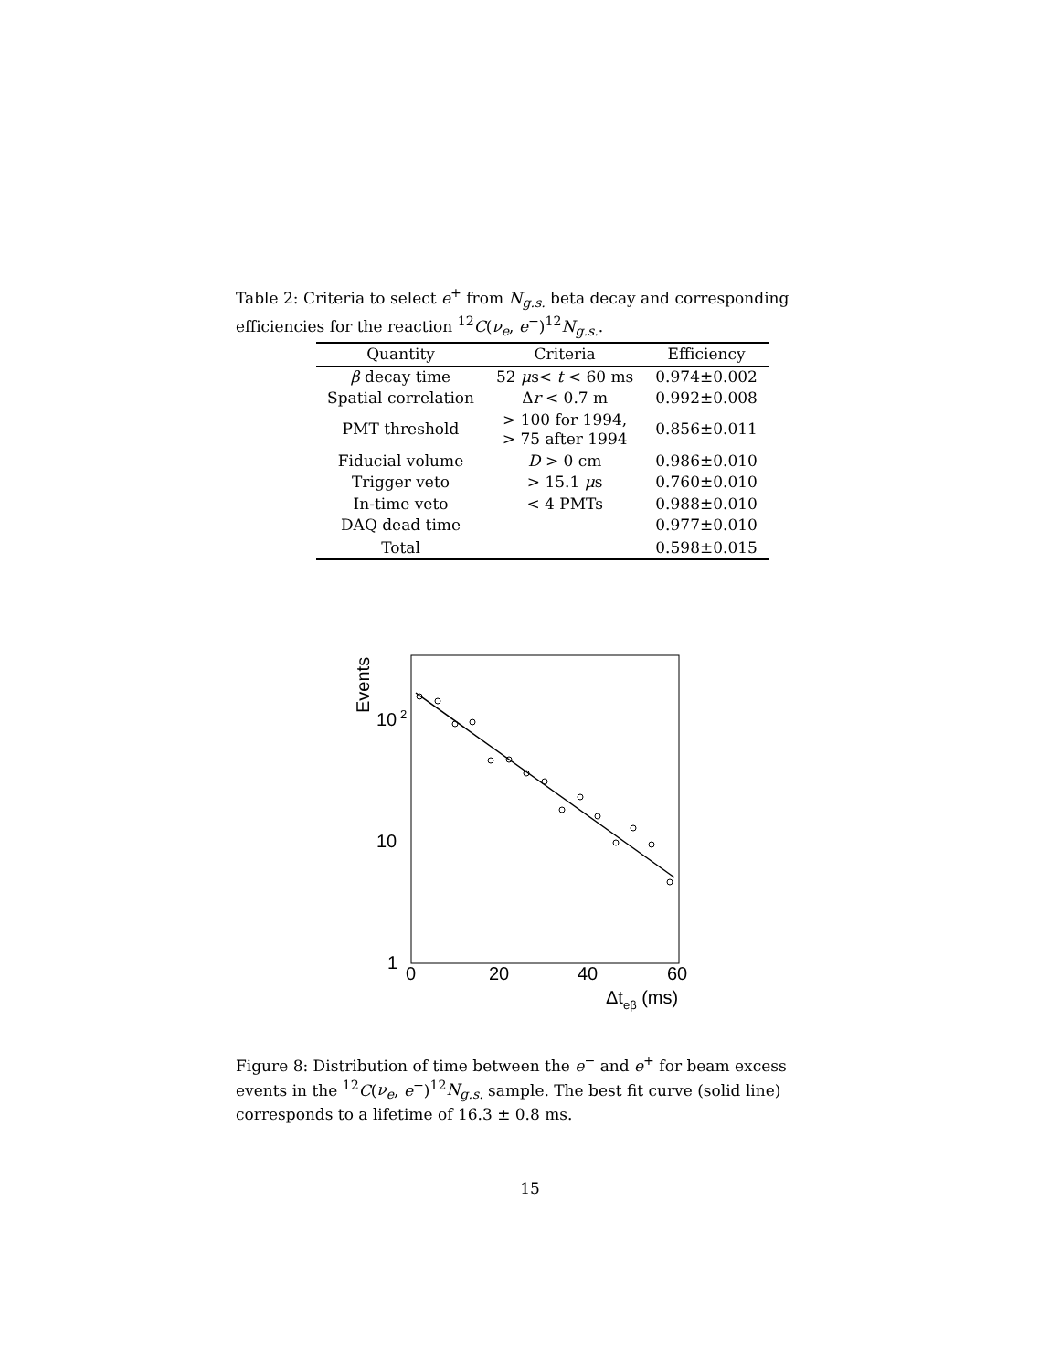Table 2: Criteria to select e<sup>+</sup> from N<sub>g.s.</sub> beta decay and corresponding efficiencies for the reaction <sup>12</sup>C(ν<sub>e</sub>, e<sup>−</sup>)<sup>12</sup>N<sub>g.s.</sub>.
| Quantity | Criteria | Efficiency |
| --- | --- | --- |
| β decay time | 52 μ s< t < 60 ms | 0.974±0.002 |
| Spatial correlation | Δ r < 0.7 m | 0.992±0.008 |
| PMT threshold | > 100 for 1994, > 75 after 1994 | 0.856±0.011 |
| Fiducial volume | D > 0 cm | 0.986±0.010 |
| Trigger veto | > 15.1 μ s | 0.760±0.010 |
| In-time veto | < 4 PMTs | 0.988±0.010 |
| DAQ dead time | | 0.977±0.010 |
| Total | | 0.598±0.015 |
Events
10
2
10
1
0
20
40
60
Δteβ (ms)
Figure 8: Distribution of time between the e<sup>−</sup> and e<sup>+</sup> for beam excess events in the <sup>12</sup>C(ν<sub>e</sub>, e<sup>−</sup>)<sup>12</sup>N<sub>g.s.</sub> sample. The best fit curve (solid line) corresponds to a lifetime of 16.3 ± 0.8 ms.
15